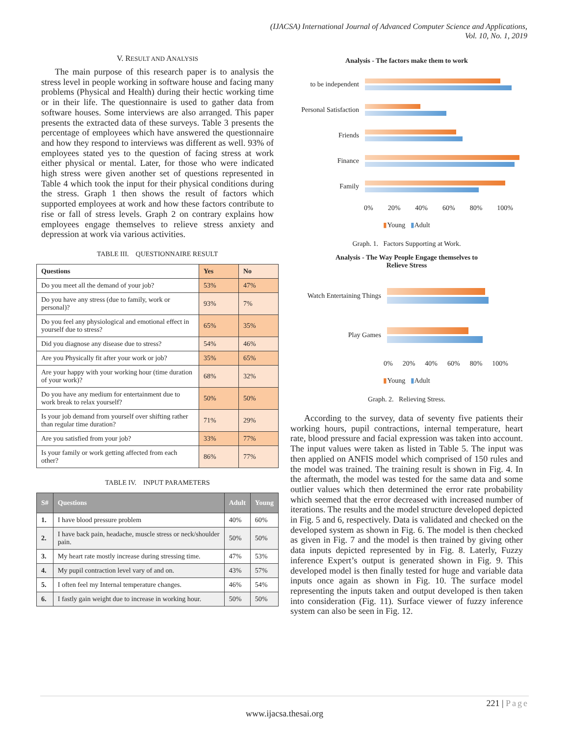(IJACSA) International Journal of Advanced Computer Science and Applications,
Vol. 10, No. 1, 2019
V. RESULT AND ANALYSIS
The main purpose of this research paper is to analysis the stress level in people working in software house and facing many problems (Physical and Health) during their hectic working time or in their life. The questionnaire is used to gather data from software houses. Some interviews are also arranged. This paper presents the extracted data of these surveys. Table 3 presents the percentage of employees which have answered the questionnaire and how they respond to interviews was different as well. 93% of employees stated yes to the question of facing stress at work either physical or mental. Later, for those who were indicated high stress were given another set of questions represented in Table 4 which took the input for their physical conditions during the stress. Graph 1 then shows the result of factors which supported employees at work and how these factors contribute to rise or fall of stress levels. Graph 2 on contrary explains how employees engage themselves to relieve stress anxiety and depression at work via various activities.
TABLE III. QUESTIONNAIRE RESULT
| Questions | Yes | No |
| --- | --- | --- |
| Do you meet all the demand of your job? | 53% | 47% |
| Do you have any stress (due to family, work or personal)? | 93% | 7% |
| Do you feel any physiological and emotional effect in yourself due to stress? | 65% | 35% |
| Did you diagnose any disease due to stress? | 54% | 46% |
| Are you Physically fit after your work or job? | 35% | 65% |
| Are your happy with your working hour (time duration of your work)? | 68% | 32% |
| Do you have any medium for entertainment due to work break to relax yourself? | 50% | 50% |
| Is your job demand from yourself over shifting rather than regular time duration? | 71% | 29% |
| Are you satisfied from your job? | 33% | 77% |
| Is your family or work getting affected from each other? | 86% | 77% |
TABLE IV. INPUT PARAMETERS
| S# | Questions | Adult | Young |
| --- | --- | --- | --- |
| 1. | I have blood pressure problem | 40% | 60% |
| 2. | I have back pain, headache, muscle stress or neck/shoulder pain. | 50% | 50% |
| 3. | My heart rate mostly increase during stressing time. | 47% | 53% |
| 4. | My pupil contraction level vary of and on. | 43% | 57% |
| 5. | I often feel my Internal temperature changes. | 46% | 54% |
| 6. | I fastly gain weight due to increase in working hour. | 50% | 50% |
Analysis - The factors make them to work
to be independent
Personal Satisfaction
Friends
Finance
Family
0% 20% 40% 60% 80% 100%
▮Young ▮Adult
Graph. 1. Factors Supporting at Work.
Analysis - The Way People Engage themselves to
Relieve Stress
Watch Entertaining Things
Play Games
0% 20% 40% 60% 80% 100%
▮Young ▮Adult
Graph. 2. Relieving Stress.
According to the survey, data of seventy five patients their working hours, pupil contractions, internal temperature, heart rate, blood pressure and facial expression was taken into account. The input values were taken as listed in Table 5. The input was then applied on ANFIS model which comprised of 150 rules and the model was trained. The training result is shown in Fig. 4. In the aftermath, the model was tested for the same data and some outlier values which then determined the error rate probability which seemed that the error decreased with increased number of iterations. The results and the model structure developed depicted in Fig. 5 and 6, respectively. Data is validated and checked on the developed system as shown in Fig. 6. The model is then checked as given in Fig. 7 and the model is then trained by giving other data inputs depicted represented by in Fig. 8. Laterly, Fuzzy inference Expert’s output is generated shown in Fig. 9. This developed model is then finally tested for huge and variable data inputs once again as shown in Fig. 10. The surface model representing the inputs taken and output developed is then taken into consideration (Fig. 11). Surface viewer of fuzzy inference system can also be seen in Fig. 12.
221 | Page
www.ijacsa.thesai.org